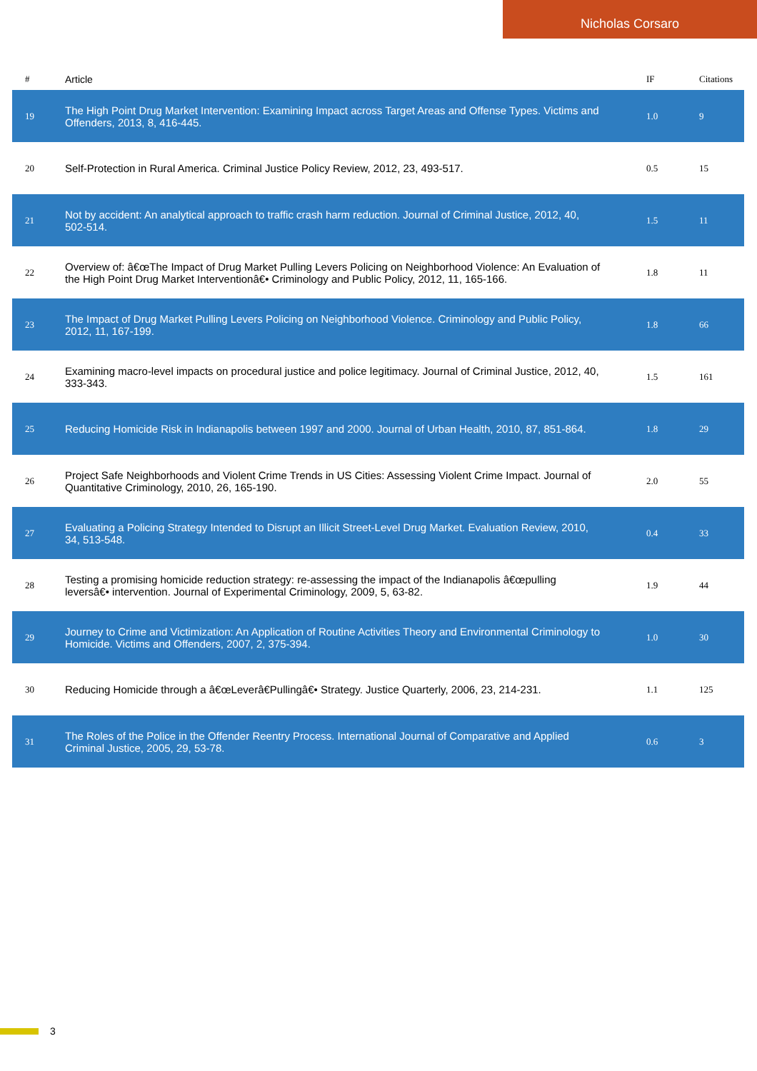Nicholas Corsaro
| # | Article | IF | Citations |
| --- | --- | --- | --- |
| 19 | The High Point Drug Market Intervention: Examining Impact across Target Areas and Offense Types. Victims and Offenders, 2013, 8, 416-445. | 1.0 | 9 |
| 20 | Self-Protection in Rural America. Criminal Justice Policy Review, 2012, 23, 493-517. | 0.5 | 15 |
| 21 | Not by accident: An analytical approach to traffic crash harm reduction. Journal of Criminal Justice, 2012, 40, 502-514. | 1.5 | 11 |
| 22 | Overview of: â€œThe Impact of Drug Market Pulling Levers Policing on Neighborhood Violence: An Evaluation of the High Point Drug Market Interventionâ€• Criminology and Public Policy, 2012, 11, 165-166. | 1.8 | 11 |
| 23 | The Impact of Drug Market Pulling Levers Policing on Neighborhood Violence. Criminology and Public Policy, 2012, 11, 167-199. | 1.8 | 66 |
| 24 | Examining macro-level impacts on procedural justice and police legitimacy. Journal of Criminal Justice, 2012, 40, 333-343. | 1.5 | 161 |
| 25 | Reducing Homicide Risk in Indianapolis between 1997 and 2000. Journal of Urban Health, 2010, 87, 851-864. | 1.8 | 29 |
| 26 | Project Safe Neighborhoods and Violent Crime Trends in US Cities: Assessing Violent Crime Impact. Journal of Quantitative Criminology, 2010, 26, 165-190. | 2.0 | 55 |
| 27 | Evaluating a Policing Strategy Intended to Disrupt an Illicit Street-Level Drug Market. Evaluation Review, 2010, 34, 513-548. | 0.4 | 33 |
| 28 | Testing a promising homicide reduction strategy: re-assessing the impact of the Indianapolis â€œpulling leversâ€• intervention. Journal of Experimental Criminology, 2009, 5, 63-82. | 1.9 | 44 |
| 29 | Journey to Crime and Victimization: An Application of Routine Activities Theory and Environmental Criminology to Homicide. Victims and Offenders, 2007, 2, 375-394. | 1.0 | 30 |
| 30 | Reducing Homicide through a â€œLeverâ€Pullingâ€• Strategy. Justice Quarterly, 2006, 23, 214-231. | 1.1 | 125 |
| 31 | The Roles of the Police in the Offender Reentry Process. International Journal of Comparative and Applied Criminal Justice, 2005, 29, 53-78. | 0.6 | 3 |
3